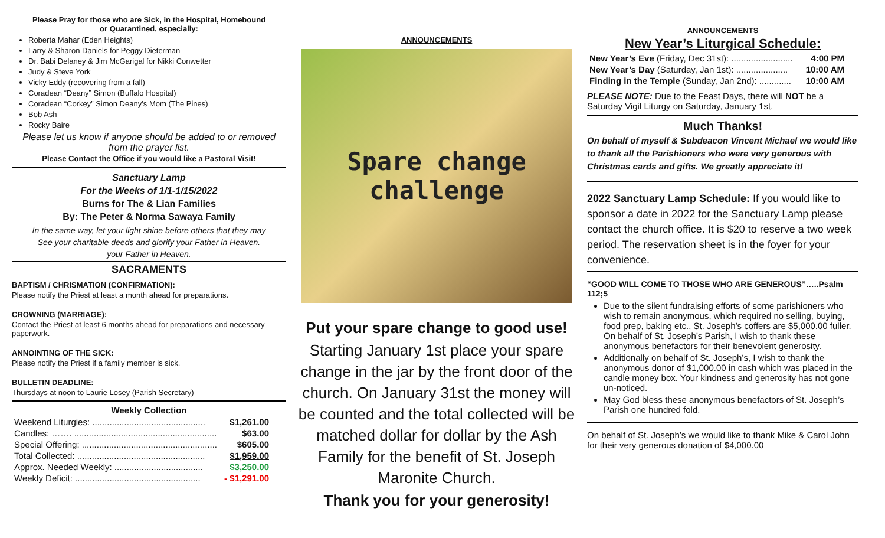Please Pray for those who are Sick, in the Hospital, Homebound
or Quarantined, especially:
Roberta Mahar (Eden Heights)
Larry & Sharon Daniels for Peggy Dieterman
Dr. Babi Delaney & Jim McGarigal for Nikki Conwetter
Judy & Steve York
Vicky Eddy (recovering from a fall)
Coradean “Deany” Simon (Buffalo Hospital)
Coradean “Corkey” Simon Deany’s Mom (The Pines)
Bob Ash
Rocky Baire
Please let us know if anyone should be added to or removed from the prayer list.
Please Contact the Office if you would like a Pastoral Visit!
Sanctuary Lamp
For the Weeks of 1/1-1/15/2022
Burns for The & Lian Families
By: The Peter & Norma Sawaya Family
In the same way, let your light shine before others that they may
See your charitable deeds and glorify your Father in Heaven.
your Father in Heaven.
SACRAMENTS
BAPTISM / CHRISMATION (CONFIRMATION):
Please notify the Priest at least a month ahead for preparations.
CROWNING (MARRIAGE):
Contact the Priest at least 6 months ahead for preparations and necessary paperwork.
ANNOINTING OF THE SICK:
Please notify the Priest if a family member is sick.
BULLETIN DEADLINE:
Thursdays at noon to Laurie Losey (Parish Secretary)
Weekly Collection
| Weekend Liturgies: .............................................. | $1,261.00 |
| Candles: ……. .......................................................... | $63.00 |
| Special Offering: ....................................................... | $605.00 |
| Total Collected: .................................................... | $1,959.00 |
| Approx. Needed Weekly: .................................... | $3,250.00 |
| Weekly Deficit: ................................................... | - $1,291.00 |
ANNOUNCEMENTS
Spare change
challenge
Put your spare change to good use!
Starting January 1st place your spare change in the jar by the front door of the church. On January 31st the money will be counted and the total collected will be matched dollar for dollar by the Ash Family for the benefit of St. Joseph Maronite Church.
Thank you for your generosity!
ANNOUNCEMENTS
New Year’s Liturgical Schedule:
| New Year’s Eve (Friday, Dec 31st): ......................... | 4:00 PM |
| New Year’s Day (Saturday, Jan 1st): ..................... | 10:00 AM |
| Finding in the Temple (Sunday, Jan 2nd): ............. | 10:00 AM |
PLEASE NOTE: Due to the Feast Days, there will NOT be a Saturday Vigil Liturgy on Saturday, January 1st.
Much Thanks!
On behalf of myself & Subdeacon Vincent Michael we would like to thank all the Parishioners who were very generous with Christmas cards and gifts. We greatly appreciate it!
2022 Sanctuary Lamp Schedule: If you would like to sponsor a date in 2022 for the Sanctuary Lamp please contact the church office. It is $20 to reserve a two week period. The reservation sheet is in the foyer for your convenience.
“GOOD WILL COME TO THOSE WHO ARE GENEROUS”…..Psalm 112;5
Due to the silent fundraising efforts of some parishioners who wish to remain anonymous, which required no selling, buying, food prep, baking etc., St. Joseph’s coffers are $5,000.00 fuller. On behalf of St. Joseph’s Parish, I wish to thank these anonymous benefactors for their benevolent generosity.
Additionally on behalf of St. Joseph’s, I wish to thank the anonymous donor of $1,000.00 in cash which was placed in the candle money box. Your kindness and generosity has not gone un-noticed.
May God bless these anonymous benefactors of St. Joseph’s Parish one hundred fold.
On behalf of St. Joseph’s we would like to thank Mike & Carol John for their very generous donation of $4,000.00